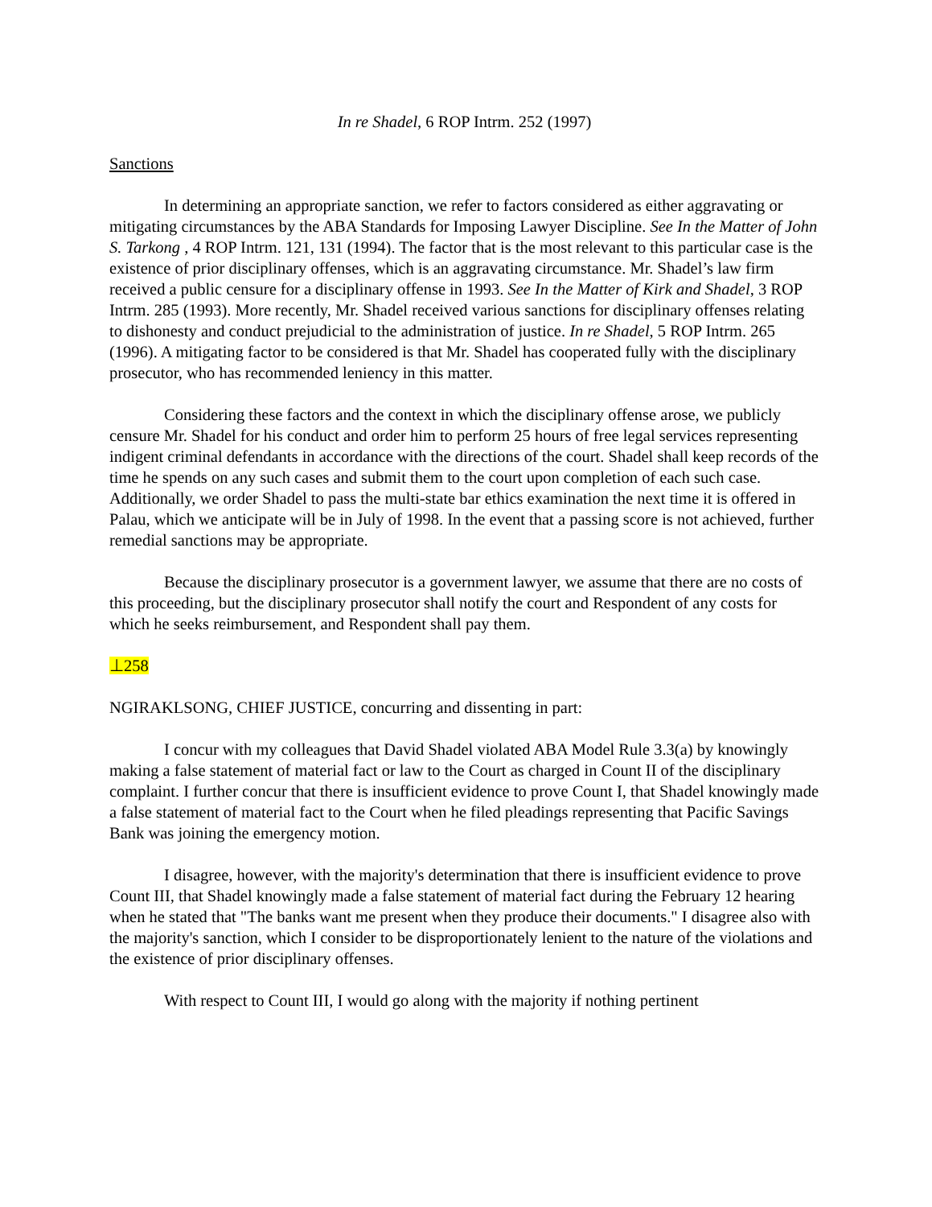In re Shadel, 6 ROP Intrm. 252 (1997)
Sanctions
In determining an appropriate sanction, we refer to factors considered as either aggravating or mitigating circumstances by the ABA Standards for Imposing Lawyer Discipline. See In the Matter of John S. Tarkong , 4 ROP Intrm. 121, 131 (1994). The factor that is the most relevant to this particular case is the existence of prior disciplinary offenses, which is an aggravating circumstance. Mr. Shadel’s law firm received a public censure for a disciplinary offense in 1993. See In the Matter of Kirk and Shadel, 3 ROP Intrm. 285 (1993). More recently, Mr. Shadel received various sanctions for disciplinary offenses relating to dishonesty and conduct prejudicial to the administration of justice. In re Shadel, 5 ROP Intrm. 265 (1996). A mitigating factor to be considered is that Mr. Shadel has cooperated fully with the disciplinary prosecutor, who has recommended leniency in this matter.
Considering these factors and the context in which the disciplinary offense arose, we publicly censure Mr. Shadel for his conduct and order him to perform 25 hours of free legal services representing indigent criminal defendants in accordance with the directions of the court. Shadel shall keep records of the time he spends on any such cases and submit them to the court upon completion of each such case. Additionally, we order Shadel to pass the multi-state bar ethics examination the next time it is offered in Palau, which we anticipate will be in July of 1998. In the event that a passing score is not achieved, further remedial sanctions may be appropriate.
Because the disciplinary prosecutor is a government lawyer, we assume that there are no costs of this proceeding, but the disciplinary prosecutor shall notify the court and Respondent of any costs for which he seeks reimbursement, and Respondent shall pay them.
⊥258
NGIRAKLSONG, CHIEF JUSTICE, concurring and dissenting in part:
I concur with my colleagues that David Shadel violated ABA Model Rule 3.3(a) by knowingly making a false statement of material fact or law to the Court as charged in Count II of the disciplinary complaint. I further concur that there is insufficient evidence to prove Count I, that Shadel knowingly made a false statement of material fact to the Court when he filed pleadings representing that Pacific Savings Bank was joining the emergency motion.
I disagree, however, with the majority's determination that there is insufficient evidence to prove Count III, that Shadel knowingly made a false statement of material fact during the February 12 hearing when he stated that "The banks want me present when they produce their documents." I disagree also with the majority's sanction, which I consider to be disproportionately lenient to the nature of the violations and the existence of prior disciplinary offenses.
With respect to Count III, I would go along with the majority if nothing pertinent